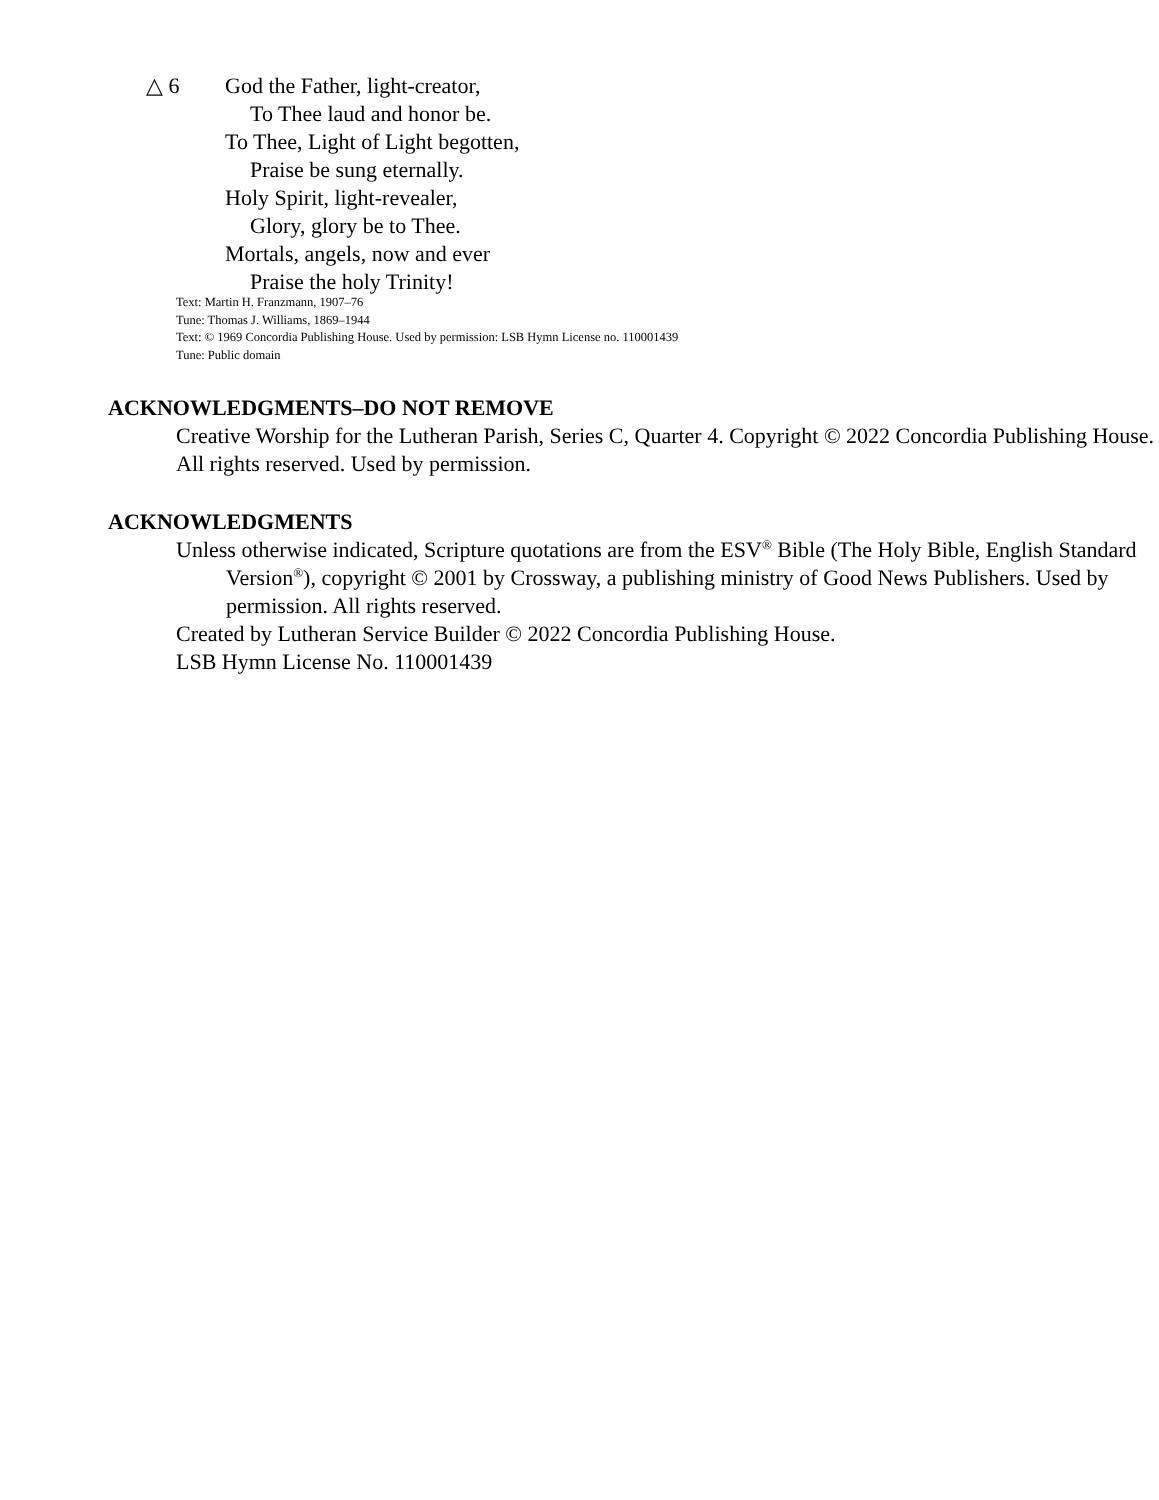△ 6 God the Father, light-creator,
To Thee laud and honor be.
To Thee, Light of Light begotten,
Praise be sung eternally.
Holy Spirit, light-revealer,
Glory, glory be to Thee.
Mortals, angels, now and ever
Praise the holy Trinity!
Text: Martin H. Franzmann, 1907–76
Tune: Thomas J. Williams, 1869–1944
Text: © 1969 Concordia Publishing House. Used by permission: LSB Hymn License no. 110001439
Tune: Public domain
ACKNOWLEDGMENTS–DO NOT REMOVE
Creative Worship for the Lutheran Parish, Series C, Quarter 4. Copyright © 2022 Concordia Publishing House.
All rights reserved. Used by permission.
ACKNOWLEDGMENTS
Unless otherwise indicated, Scripture quotations are from the ESV<sup>®</sup> Bible (The Holy Bible, English Standard Version<sup>®</sup>), copyright © 2001 by Crossway, a publishing ministry of Good News Publishers. Used by permission. All rights reserved.
Created by Lutheran Service Builder © 2022 Concordia Publishing House.
LSB Hymn License No. 110001439